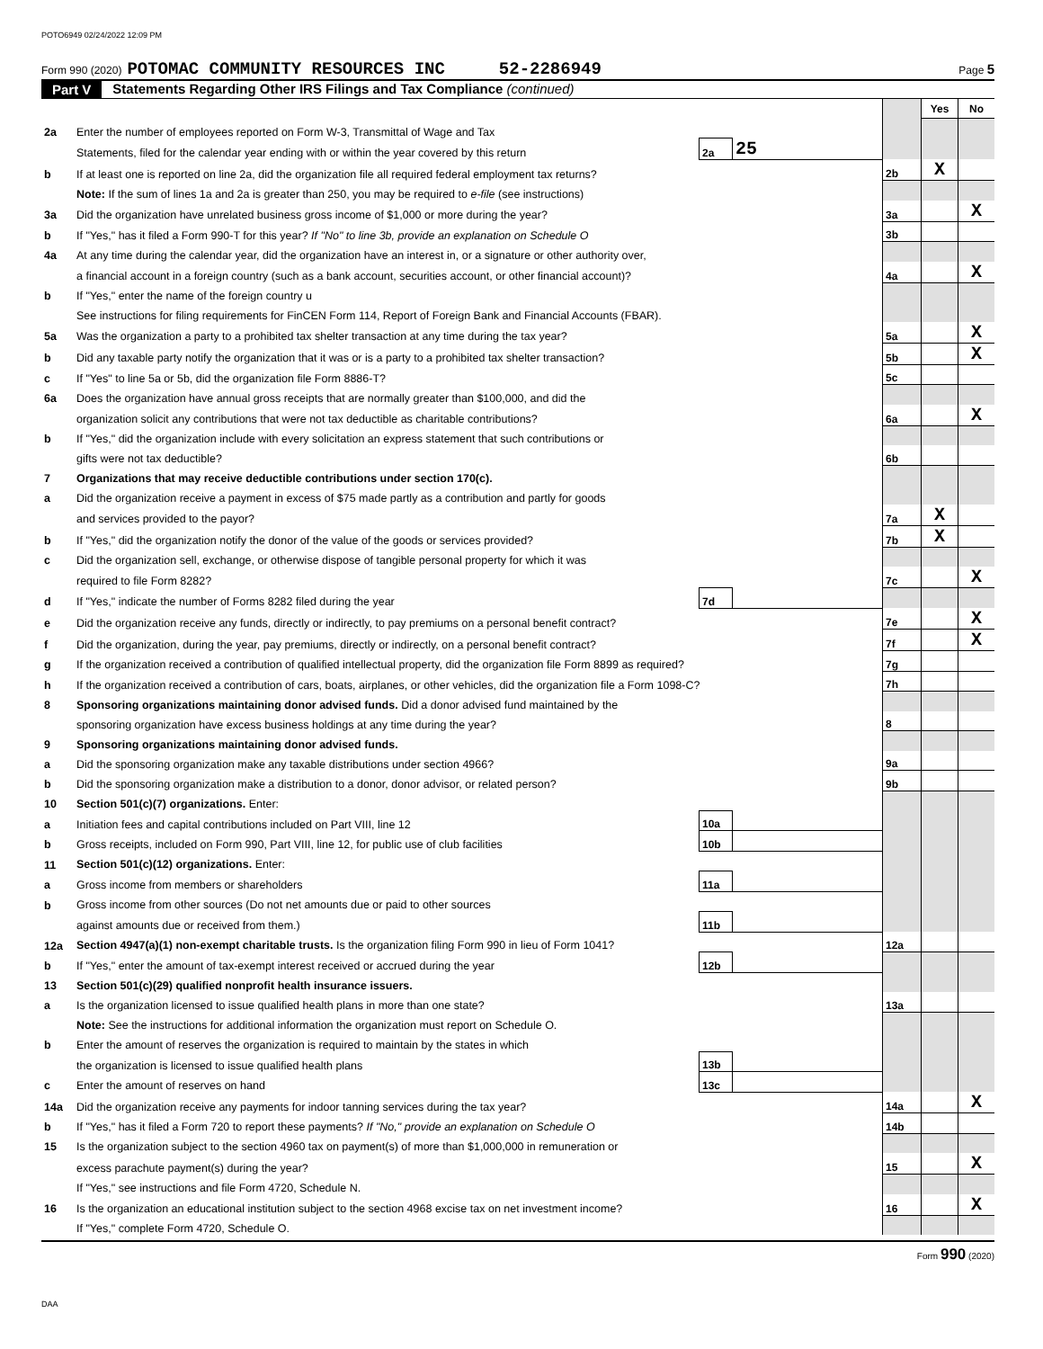POTO6949 02/24/2022 12:09 PM
Form 990 (2020) POTOMAC COMMUNITY RESOURCES INC 52-2286949 Page 5
Part V Statements Regarding Other IRS Filings and Tax Compliance (continued)
| | | | | | Yes | No |
| 2a | Enter the number of employees reported on Form W-3, Transmittal of Wage and Tax | | | | | |
| | Statements, filed for the calendar year ending with or within the year covered by this return | 2a | 25 | | | |
| b | If at least one is reported on line 2a, did the organization file all required federal employment tax returns? | | | 2b | X | |
| | Note: If the sum of lines 1a and 2a is greater than 250, you may be required to e-file (see instructions) | | | | | |
| 3a | Did the organization have unrelated business gross income of $1,000 or more during the year? | | | 3a | | X |
| b | If "Yes," has it filed a Form 990-T for this year? If "No" to line 3b, provide an explanation on Schedule O | | | 3b | | |
| 4a | At any time during the calendar year, did the organization have an interest in, or a signature or other authority over, | | | | | |
| | a financial account in a foreign country (such as a bank account, securities account, or other financial account)? | | | 4a | | X |
| b | If "Yes," enter the name of the foreign country u | | | | | |
| | See instructions for filing requirements for FinCEN Form 114, Report of Foreign Bank and Financial Accounts (FBAR). | | | | | |
| 5a | Was the organization a party to a prohibited tax shelter transaction at any time during the tax year? | | | 5a | | X |
| b | Did any taxable party notify the organization that it was or is a party to a prohibited tax shelter transaction? | | | 5b | | X |
| c | If "Yes" to line 5a or 5b, did the organization file Form 8886-T? | | | 5c | | |
| 6a | Does the organization have annual gross receipts that are normally greater than $100,000, and did the | | | | | |
| | organization solicit any contributions that were not tax deductible as charitable contributions? | | | 6a | | X |
| b | If "Yes," did the organization include with every solicitation an express statement that such contributions or | | | | | |
| | gifts were not tax deductible? | | | 6b | | |
| 7 | Organizations that may receive deductible contributions under section 170(c). | | | | | |
| a | Did the organization receive a payment in excess of $75 made partly as a contribution and partly for goods | | | | | |
| | and services provided to the payor? | | | 7a | X | |
| b | If "Yes," did the organization notify the donor of the value of the goods or services provided? | | | 7b | X | |
| c | Did the organization sell, exchange, or otherwise dispose of tangible personal property for which it was | | | | | |
| | required to file Form 8282? | | | 7c | | X |
| d | If "Yes," indicate the number of Forms 8282 filed during the year | 7d | | | | |
| e | Did the organization receive any funds, directly or indirectly, to pay premiums on a personal benefit contract? | | | 7e | | X |
| f | Did the organization, during the year, pay premiums, directly or indirectly, on a personal benefit contract? | | | 7f | | X |
| g | If the organization received a contribution of qualified intellectual property, did the organization file Form 8899 as required? | | | 7g | | |
| h | If the organization received a contribution of cars, boats, airplanes, or other vehicles, did the organization file a Form 1098-C? | | | 7h | | |
| 8 | Sponsoring organizations maintaining donor advised funds. Did a donor advised fund maintained by the | | | | | |
| | sponsoring organization have excess business holdings at any time during the year? | | | 8 | | |
| 9 | Sponsoring organizations maintaining donor advised funds. | | | | | |
| a | Did the sponsoring organization make any taxable distributions under section 4966? | | | 9a | | |
| b | Did the sponsoring organization make a distribution to a donor, donor advisor, or related person? | | | 9b | | |
| 10 | Section 501(c)(7) organizations. Enter: | | | | | |
| a | Initiation fees and capital contributions included on Part VIII, line 12 | 10a | | | | |
| b | Gross receipts, included on Form 990, Part VIII, line 12, for public use of club facilities | 10b | | | | |
| 11 | Section 501(c)(12) organizations. Enter: | | | | | |
| a | Gross income from members or shareholders | 11a | | | | |
| b | Gross income from other sources (Do not net amounts due or paid to other sources | | | | | |
| | against amounts due or received from them.) | 11b | | | | |
| 12a | Section 4947(a)(1) non-exempt charitable trusts. Is the organization filing Form 990 in lieu of Form 1041? | | | 12a | | |
| b | If "Yes," enter the amount of tax-exempt interest received or accrued during the year | 12b | | | | |
| 13 | Section 501(c)(29) qualified nonprofit health insurance issuers. | | | | | |
| a | Is the organization licensed to issue qualified health plans in more than one state? | | | 13a | | |
| | Note: See the instructions for additional information the organization must report on Schedule O. | | | | | |
| b | Enter the amount of reserves the organization is required to maintain by the states in which | | | | | |
| | the organization is licensed to issue qualified health plans | 13b | | | | |
| c | Enter the amount of reserves on hand | 13c | | | | |
| 14a | Did the organization receive any payments for indoor tanning services during the tax year? | | | 14a | | X |
| b | If "Yes," has it filed a Form 720 to report these payments? If "No," provide an explanation on Schedule O | | | 14b | | |
| 15 | Is the organization subject to the section 4960 tax on payment(s) of more than $1,000,000 in remuneration or | | | | | |
| | excess parachute payment(s) during the year? | | | 15 | | X |
| | If "Yes," see instructions and file Form 4720, Schedule N. | | | | | |
| 16 | Is the organization an educational institution subject to the section 4968 excise tax on net investment income? | | | 16 | | X |
| | If "Yes," complete Form 4720, Schedule O. | | | | | |
Form 990 (2020)
DAA